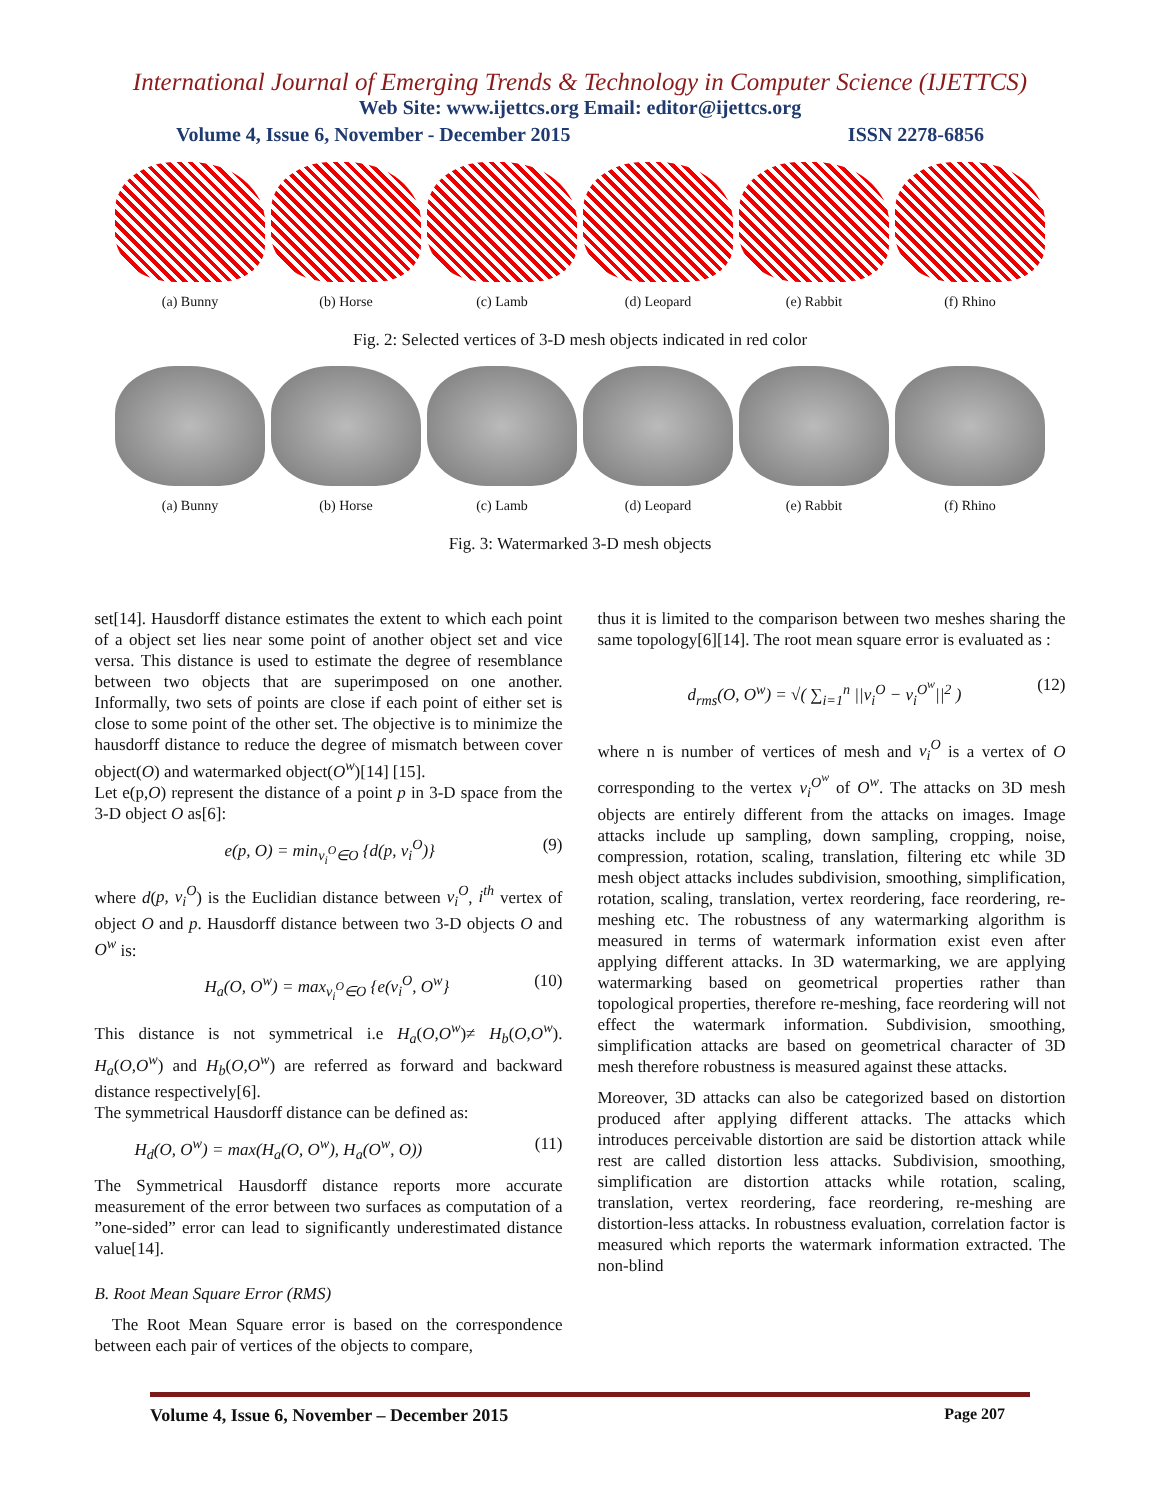International Journal of Emerging Trends & Technology in Computer Science (IJETTCS)
Web Site: www.ijettcs.org Email: editor@ijettcs.org
Volume 4, Issue 6, November - December 2015 ISSN 2278-6856
(a) Bunny (b) Horse (c) Lamb (d) Leopard (e) Rabbit (f) Rhino
Fig. 2: Selected vertices of 3-D mesh objects indicated in red color
(a) Bunny (b) Horse (c) Lamb (d) Leopard (e) Rabbit (f) Rhino
Fig. 3: Watermarked 3-D mesh objects
set[14]. Hausdorff distance estimates the extent to which each point of a object set lies near some point of another object set and vice versa. This distance is used to estimate the degree of resemblance between two objects that are superimposed on one another. Informally, two sets of points are close if each point of either set is close to some point of the other set. The objective is to minimize the hausdorff distance to reduce the degree of mismatch between cover object(O) and watermarked object(O<sup>w</sup>)[14] [15].
Let e(p,O) represent the distance of a point p in 3-D space from the 3-D object O as[6]:
e(p, O) = min<sub>v<sub>i</sub><sup>O</sup>∈O</sub> {d(p, v<sub>i</sub><sup>O</sup>)} (9)
where d(p, v<sub>i</sub><sup>O</sup>) is the Euclidian distance between v<sub>i</sub><sup>O</sup>, i<sup>th</sup> vertex of object O and p. Hausdorff distance between two 3-D objects O and O<sup>w</sup> is:
H<sub>a</sub>(O, O<sup>w</sup>) = max<sub>v<sub>i</sub><sup>O</sup>∈O</sub> {e(v<sub>i</sub><sup>O</sup>, O<sup>w</sup>} (10)
This distance is not symmetrical i.e H<sub>a</sub>(O,O<sup>w</sup>)≠ H<sub>b</sub>(O,O<sup>w</sup>). H<sub>a</sub>(O,O<sup>w</sup>) and H<sub>b</sub>(O,O<sup>w</sup>) are referred as forward and backward distance respectively[6].
The symmetrical Hausdorff distance can be defined as:
H<sub>d</sub>(O, O<sup>w</sup>) = max(H<sub>a</sub>(O, O<sup>w</sup>), H<sub>a</sub>(O<sup>w</sup>, O)) (11)
The Symmetrical Hausdorff distance reports more accurate measurement of the error between two surfaces as computation of a ”one-sided” error can lead to significantly underestimated distance value[14].
B. Root Mean Square Error (RMS)
The Root Mean Square error is based on the correspondence between each pair of vertices of the objects to compare,
thus it is limited to the comparison between two meshes sharing the same topology[6][14]. The root mean square error is evaluated as :
d<sub>rms</sub>(O, O<sup>w</sup>) = √( ∑<sub>i=1</sub><sup>n</sup> ||v<sub>i</sub><sup>O</sup> − v<sub>i</sub><sup>O<sup>w</sup></sup>||<sup>2</sup> ) (12)
where n is number of vertices of mesh and v<sub>i</sub><sup>O</sup> is a vertex of O corresponding to the vertex v<sub>i</sub><sup>O<sup>w</sup></sup> of O<sup>w</sup>. The attacks on 3D mesh objects are entirely different from the attacks on images. Image attacks include up sampling, down sampling, cropping, noise, compression, rotation, scaling, translation, filtering etc while 3D mesh object attacks includes subdivision, smoothing, simplification, rotation, scaling, translation, vertex reordering, face reordering, re-meshing etc. The robustness of any watermarking algorithm is measured in terms of watermark information exist even after applying different attacks. In 3D watermarking, we are applying watermarking based on geometrical properties rather than topological properties, therefore re-meshing, face reordering will not effect the watermark information. Subdivision, smoothing, simplification attacks are based on geometrical character of 3D mesh therefore robustness is measured against these attacks.
Moreover, 3D attacks can also be categorized based on distortion produced after applying different attacks. The attacks which introduces perceivable distortion are said be distortion attack while rest are called distortion less attacks. Subdivision, smoothing, simplification are distortion attacks while rotation, scaling, translation, vertex reordering, face reordering, re-meshing are distortion-less attacks. In robustness evaluation, correlation factor is measured which reports the watermark information extracted. The non-blind
Volume 4, Issue 6, November – December 2015 Page 207